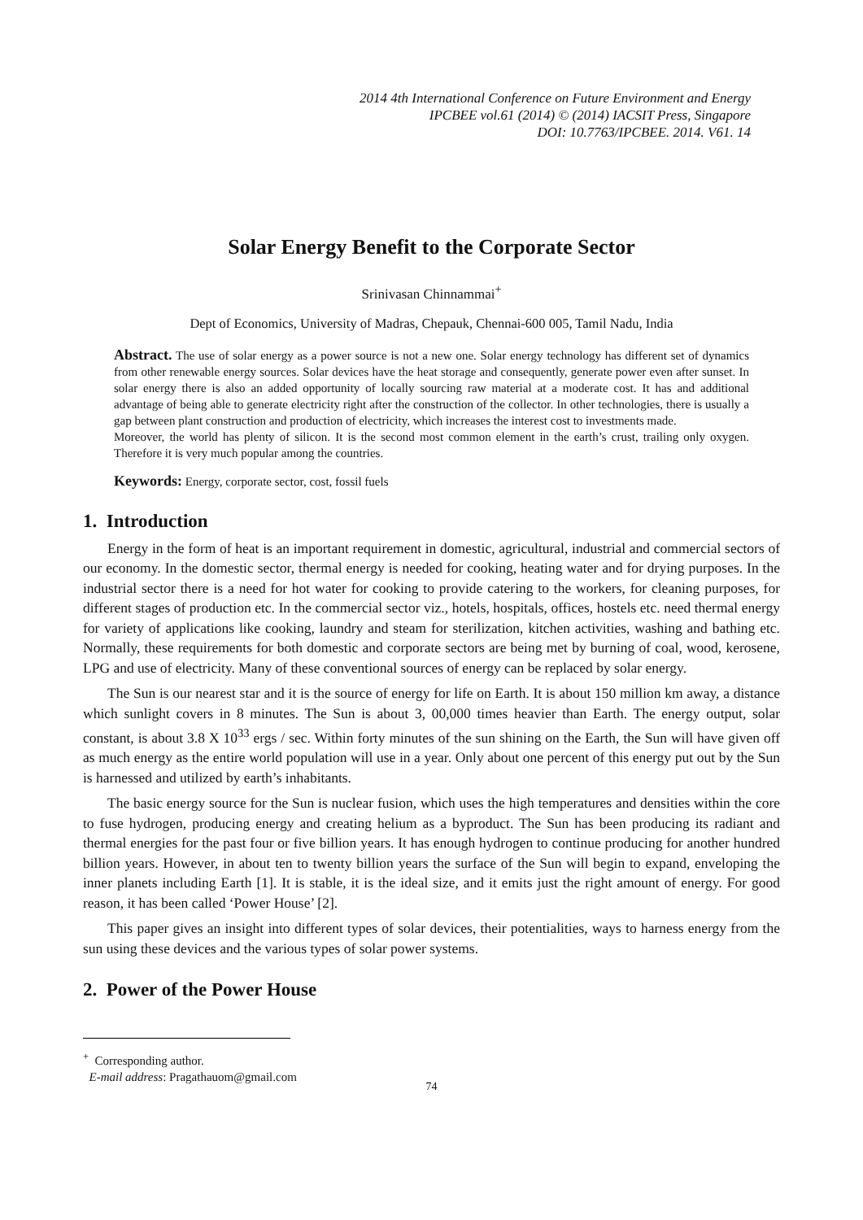2014 4th International Conference on Future Environment and Energy
IPCBEE vol.61 (2014) © (2014) IACSIT Press, Singapore
DOI: 10.7763/IPCBEE. 2014. V61. 14
Solar Energy Benefit to the Corporate Sector
Srinivasan Chinnammai<sup>+</sup>
Dept of Economics, University of Madras, Chepauk, Chennai-600 005, Tamil Nadu, India
Abstract. The use of solar energy as a power source is not a new one. Solar energy technology has different set of dynamics from other renewable energy sources. Solar devices have the heat storage and consequently, generate power even after sunset. In solar energy there is also an added opportunity of locally sourcing raw material at a moderate cost. It has and additional advantage of being able to generate electricity right after the construction of the collector. In other technologies, there is usually a gap between plant construction and production of electricity, which increases the interest cost to investments made.
Moreover, the world has plenty of silicon. It is the second most common element in the earth’s crust, trailing only oxygen. Therefore it is very much popular among the countries.
Keywords: Energy, corporate sector, cost, fossil fuels
1. Introduction
Energy in the form of heat is an important requirement in domestic, agricultural, industrial and commercial sectors of our economy. In the domestic sector, thermal energy is needed for cooking, heating water and for drying purposes. In the industrial sector there is a need for hot water for cooking to provide catering to the workers, for cleaning purposes, for different stages of production etc. In the commercial sector viz., hotels, hospitals, offices, hostels etc. need thermal energy for variety of applications like cooking, laundry and steam for sterilization, kitchen activities, washing and bathing etc. Normally, these requirements for both domestic and corporate sectors are being met by burning of coal, wood, kerosene, LPG and use of electricity. Many of these conventional sources of energy can be replaced by solar energy.
The Sun is our nearest star and it is the source of energy for life on Earth. It is about 150 million km away, a distance which sunlight covers in 8 minutes. The Sun is about 3, 00,000 times heavier than Earth. The energy output, solar constant, is about 3.8 X 10<sup>33</sup> ergs / sec. Within forty minutes of the sun shining on the Earth, the Sun will have given off as much energy as the entire world population will use in a year. Only about one percent of this energy put out by the Sun is harnessed and utilized by earth’s inhabitants.
The basic energy source for the Sun is nuclear fusion, which uses the high temperatures and densities within the core to fuse hydrogen, producing energy and creating helium as a byproduct. The Sun has been producing its radiant and thermal energies for the past four or five billion years. It has enough hydrogen to continue producing for another hundred billion years. However, in about ten to twenty billion years the surface of the Sun will begin to expand, enveloping the inner planets including Earth [1]. It is stable, it is the ideal size, and it emits just the right amount of energy. For good reason, it has been called ‘Power House’ [2].
This paper gives an insight into different types of solar devices, their potentialities, ways to harness energy from the sun using these devices and the various types of solar power systems.
2. Power of the Power House
<sup>+</sup> Corresponding author.
E-mail address: Pragathauom@gmail.com
74